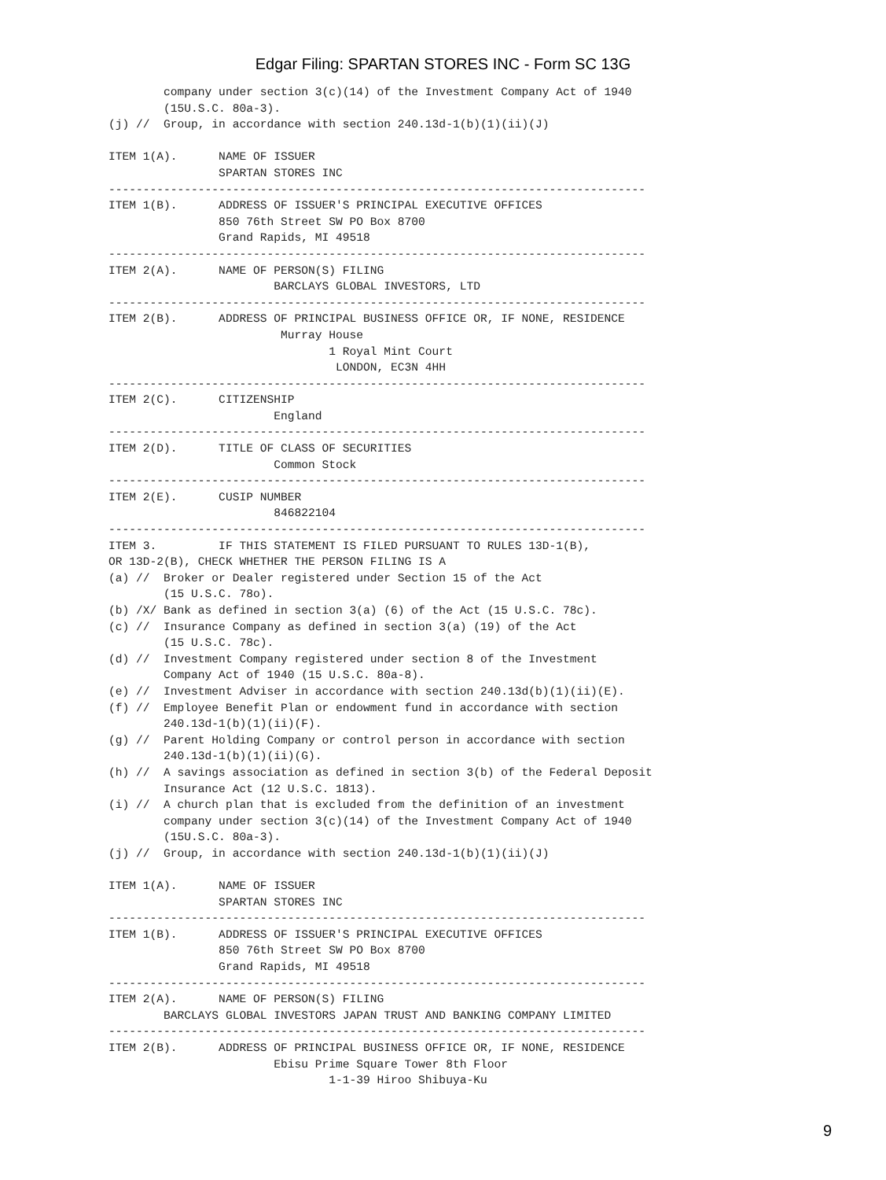Edgar Filing: SPARTAN STORES INC - Form SC 13G
        company under section 3(c)(14) of the Investment Company Act of 1940
        (15U.S.C. 80a-3).
(j) //  Group, in accordance with section 240.13d-1(b)(1)(ii)(J)

ITEM 1(A).      NAME OF ISSUER
                SPARTAN STORES INC
------------------------------------------------------------------------------
ITEM 1(B).      ADDRESS OF ISSUER'S PRINCIPAL EXECUTIVE OFFICES
                850 76th Street SW PO Box 8700
                Grand Rapids, MI 49518
------------------------------------------------------------------------------
ITEM 2(A).      NAME OF PERSON(S) FILING
                        BARCLAYS GLOBAL INVESTORS, LTD
------------------------------------------------------------------------------
ITEM 2(B).      ADDRESS OF PRINCIPAL BUSINESS OFFICE OR, IF NONE, RESIDENCE
                         Murray House
                                1 Royal Mint Court
                                 LONDON, EC3N 4HH
------------------------------------------------------------------------------
ITEM 2(C).      CITIZENSHIP
                        England
------------------------------------------------------------------------------
ITEM 2(D).      TITLE OF CLASS OF SECURITIES
                        Common Stock
------------------------------------------------------------------------------
ITEM 2(E).      CUSIP NUMBER
                        846822104
------------------------------------------------------------------------------
ITEM 3.         IF THIS STATEMENT IS FILED PURSUANT TO RULES 13D-1(B),
OR 13D-2(B), CHECK WHETHER THE PERSON FILING IS A
(a) //  Broker or Dealer registered under Section 15 of the Act
        (15 U.S.C. 78o).
(b) /X/ Bank as defined in section 3(a) (6) of the Act (15 U.S.C. 78c).
(c) //  Insurance Company as defined in section 3(a) (19) of the Act
        (15 U.S.C. 78c).
(d) //  Investment Company registered under section 8 of the Investment
        Company Act of 1940 (15 U.S.C. 80a-8).
(e) //  Investment Adviser in accordance with section 240.13d(b)(1)(ii)(E).
(f) //  Employee Benefit Plan or endowment fund in accordance with section
        240.13d-1(b)(1)(ii)(F).
(g) //  Parent Holding Company or control person in accordance with section
        240.13d-1(b)(1)(ii)(G).
(h) //  A savings association as defined in section 3(b) of the Federal Deposit
        Insurance Act (12 U.S.C. 1813).
(i) //  A church plan that is excluded from the definition of an investment
        company under section 3(c)(14) of the Investment Company Act of 1940
        (15U.S.C. 80a-3).
(j) //  Group, in accordance with section 240.13d-1(b)(1)(ii)(J)

ITEM 1(A).      NAME OF ISSUER
                SPARTAN STORES INC
------------------------------------------------------------------------------
ITEM 1(B).      ADDRESS OF ISSUER'S PRINCIPAL EXECUTIVE OFFICES
                850 76th Street SW PO Box 8700
                Grand Rapids, MI 49518
------------------------------------------------------------------------------
ITEM 2(A).      NAME OF PERSON(S) FILING
        BARCLAYS GLOBAL INVESTORS JAPAN TRUST AND BANKING COMPANY LIMITED
------------------------------------------------------------------------------
ITEM 2(B).      ADDRESS OF PRINCIPAL BUSINESS OFFICE OR, IF NONE, RESIDENCE
                        Ebisu Prime Square Tower 8th Floor
                                1-1-39 Hiroo Shibuya-Ku
9